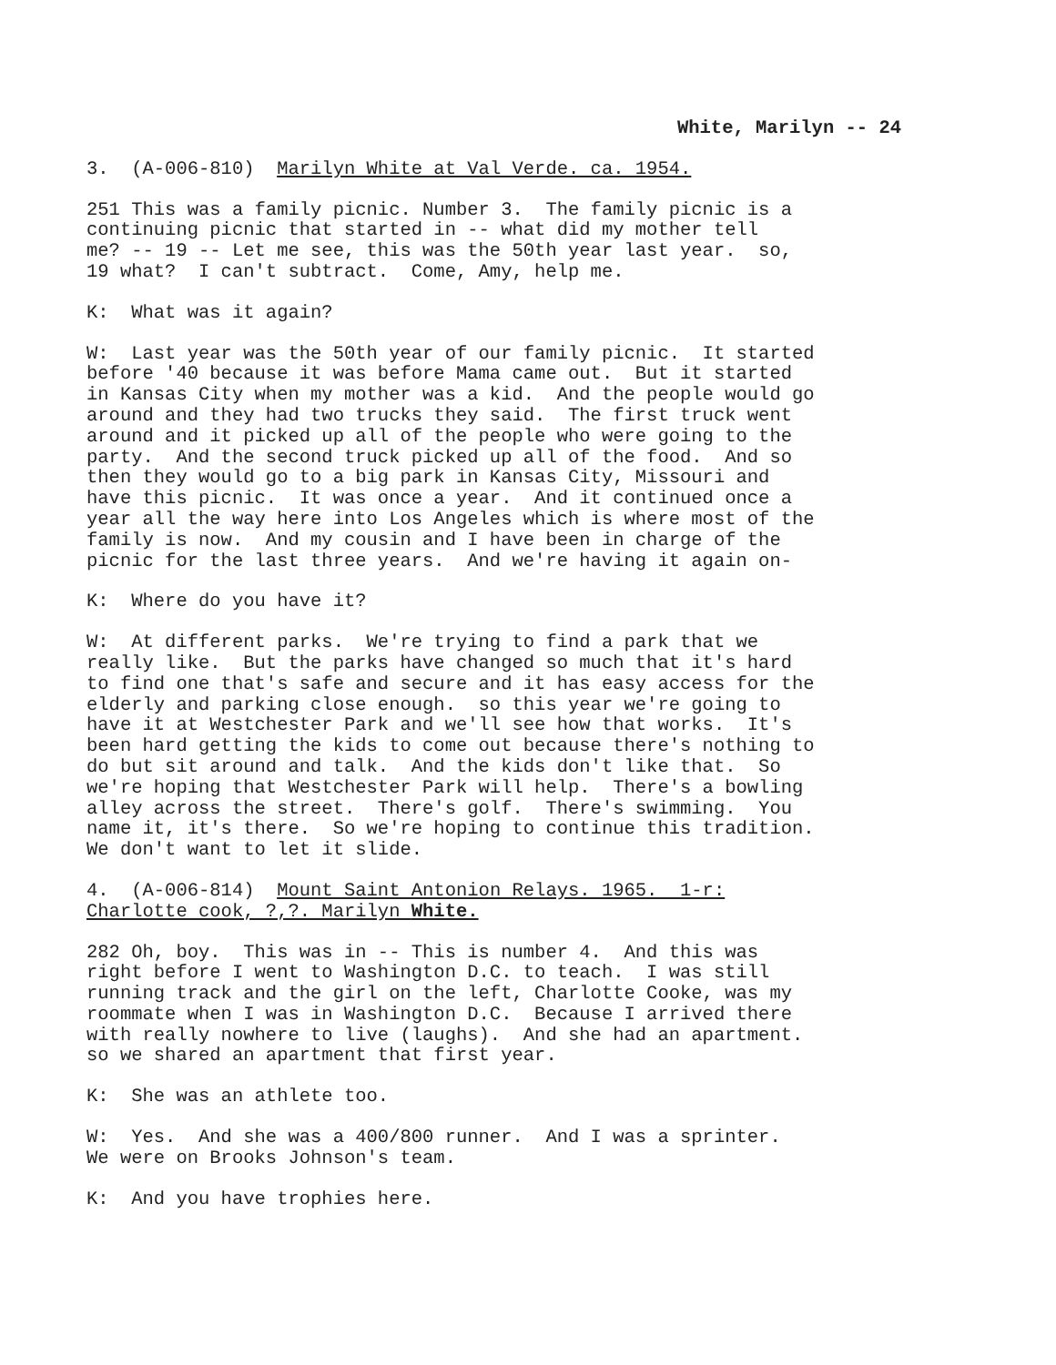White, Marilyn -- 24
3. (A-006-810) Marilyn White at Val Verde. ca. 1954.
251 This was a family picnic. Number 3. The family picnic is a continuing picnic that started in -- what did my mother tell me? -- 19 -- Let me see, this was the 50th year last year. so, 19 what? I can't subtract. Come, Amy, help me.
K: What was it again?
W: Last year was the 50th year of our family picnic. It started before '40 because it was before Mama came out. But it started in Kansas City when my mother was a kid. And the people would go around and they had two trucks they said. The first truck went around and it picked up all of the people who were going to the party. And the second truck picked up all of the food. And so then they would go to a big park in Kansas City, Missouri and have this picnic. It was once a year. And it continued once a year all the way here into Los Angeles which is where most of the family is now. And my cousin and I have been in charge of the picnic for the last three years. And we're having it again on-
K: Where do you have it?
W: At different parks. We're trying to find a park that we really like. But the parks have changed so much that it's hard to find one that's safe and secure and it has easy access for the elderly and parking close enough. so this year we're going to have it at Westchester Park and we'll see how that works. It's been hard getting the kids to come out because there's nothing to do but sit around and talk. And the kids don't like that. So we're hoping that Westchester Park will help. There's a bowling alley across the street. There's golf. There's swimming. You name it, it's there. So we're hoping to continue this tradition. We don't want to let it slide.
4. (A-006-814) Mount Saint Antonion Relays. 1965. 1-r: Charlotte cook, ?,?. Marilyn White.
282 Oh, boy. This was in -- This is number 4. And this was right before I went to Washington D.C. to teach. I was still running track and the girl on the left, Charlotte Cooke, was my roommate when I was in Washington D.C. Because I arrived there with really nowhere to live (laughs). And she had an apartment. so we shared an apartment that first year.
K: She was an athlete too.
W: Yes. And she was a 400/800 runner. And I was a sprinter. We were on Brooks Johnson's team.
K: And you have trophies here.